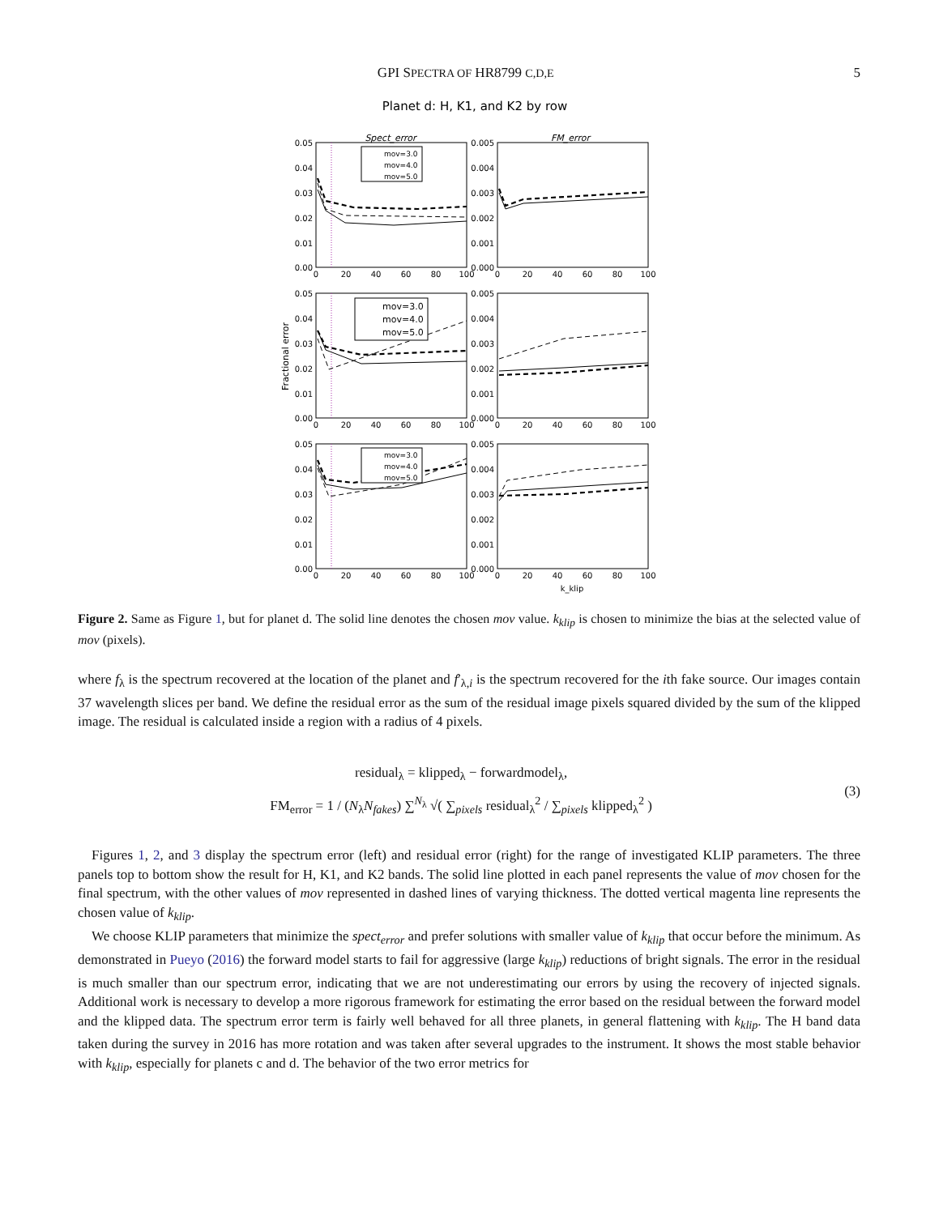GPI SPECTRA OF HR8799 C,D,E 5
Planet d: H, K1, and K2 by row
Spect_error
FM_error
0.05
0.04
0.03
0.02
0.01
0.00
0.005
0.004
0.003
0.002
0.001
0.000
0.05
0.04
0.03
0.02
0.01
0.00
0.005
0.004
0.003
0.002
0.001
0.000
0.05
0.04
0.03
0.02
0.01
0.00
0.005
0.004
0.003
0.002
0.001
0.000
0
20
40
60
80
100
0
20
40
60
80
100
0
20
40
60
80
100
0
20
40
60
80
100
0
20
40
60
80
100
0
20
40
60
80
100
k_klip
Fractional error
mov=3.0
mov=4.0
mov=5.0
mov=3.0
mov=4.0
mov=5.0
mov=3.0
mov=4.0
mov=5.0
Figure 2. Same as Figure 1, but for planet d. The solid line denotes the chosen mov value. k<sub>klip</sub> is chosen to minimize the bias at the selected value of mov (pixels).
where f<sub>λ</sub> is the spectrum recovered at the location of the planet and f′<sub>λ,i</sub> is the spectrum recovered for the ith fake source. Our images contain 37 wavelength slices per band. We define the residual error as the sum of the residual image pixels squared divided by the sum of the klipped image. The residual is calculated inside a region with a radius of 4 pixels.
residual<sub>λ</sub> = klipped<sub>λ</sub> − forwardmodel<sub>λ</sub>,
FM<sub>error</sub> = 1 / (N<sub>λ</sub>N<sub>fakes</sub>) ∑<sup>N<sub>λ</sub></sup> √( ∑<sub>pixels</sub> residual<sub>λ</sub><sup>2</sup> / ∑<sub>pixels</sub> klipped<sub>λ</sub><sup>2</sup> )
(3)
Figures 1, 2, and 3 display the spectrum error (left) and residual error (right) for the range of investigated KLIP parameters. The three panels top to bottom show the result for H, K1, and K2 bands. The solid line plotted in each panel represents the value of mov chosen for the final spectrum, with the other values of mov represented in dashed lines of varying thickness. The dotted vertical magenta line represents the chosen value of k<sub>klip</sub>.
We choose KLIP parameters that minimize the spect<sub>error</sub> and prefer solutions with smaller value of k<sub>klip</sub> that occur before the minimum. As demonstrated in Pueyo (2016) the forward model starts to fail for aggressive (large k<sub>klip</sub>) reductions of bright signals. The error in the residual is much smaller than our spectrum error, indicating that we are not underestimating our errors by using the recovery of injected signals. Additional work is necessary to develop a more rigorous framework for estimating the error based on the residual between the forward model and the klipped data. The spectrum error term is fairly well behaved for all three planets, in general flattening with k<sub>klip</sub>. The H band data taken during the survey in 2016 has more rotation and was taken after several upgrades to the instrument. It shows the most stable behavior with k<sub>klip</sub>, especially for planets c and d. The behavior of the two error metrics for